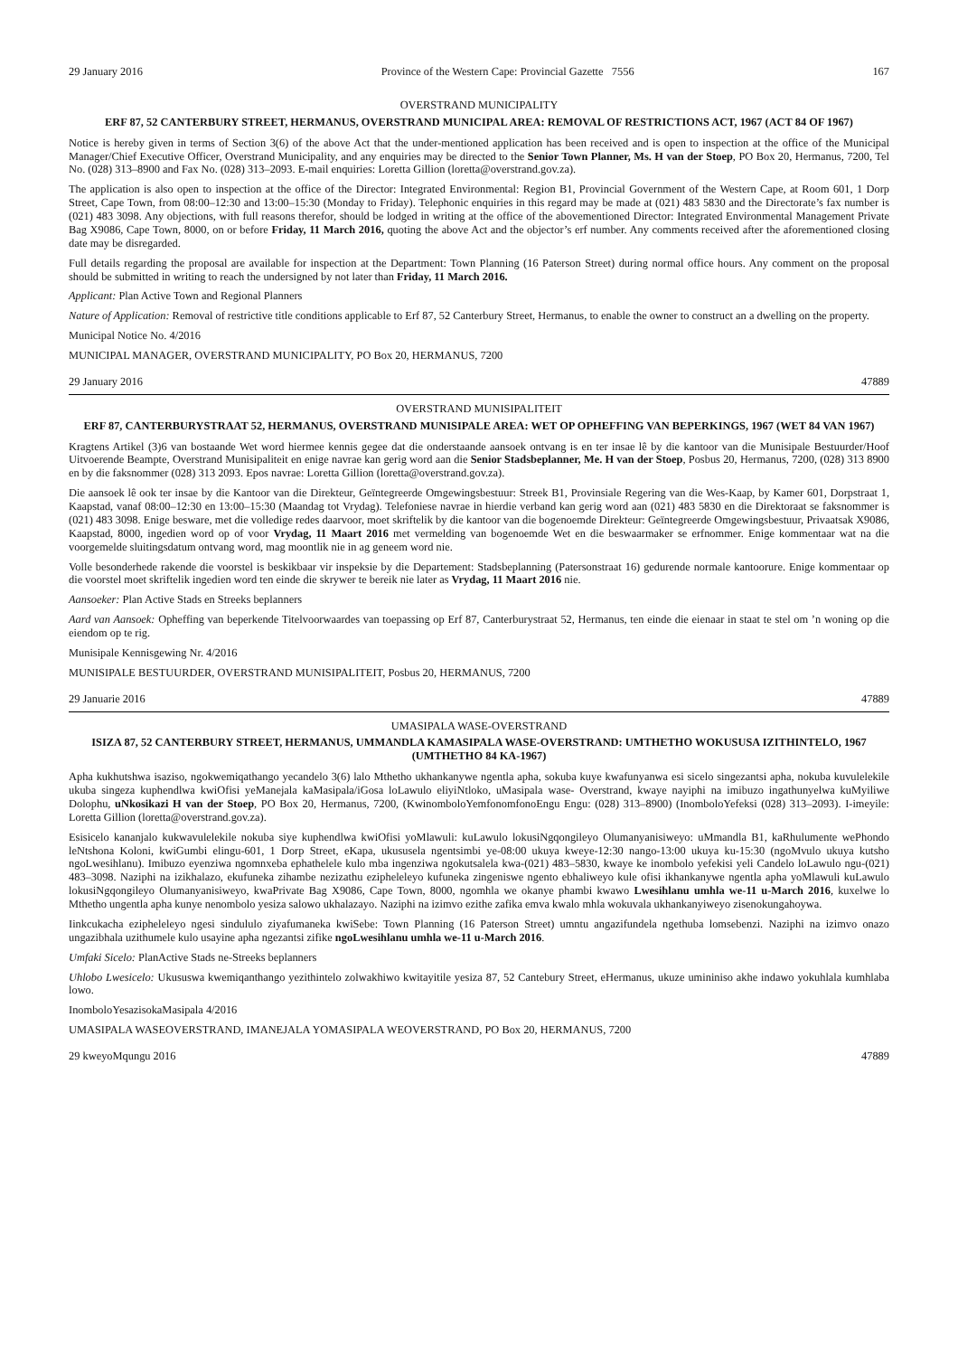29 January 2016 Province of the Western Cape: Provincial Gazette 7556 167
OVERSTRAND MUNICIPALITY
ERF 87, 52 CANTERBURY STREET, HERMANUS, OVERSTRAND MUNICIPAL AREA: REMOVAL OF RESTRICTIONS ACT, 1967 (ACT 84 OF 1967)
Notice is hereby given in terms of Section 3(6) of the above Act that the under-mentioned application has been received and is open to inspection at the office of the Municipal Manager/Chief Executive Officer, Overstrand Municipality, and any enquiries may be directed to the Senior Town Planner, Ms. H van der Stoep, PO Box 20, Hermanus, 7200, Tel No. (028) 313–8900 and Fax No. (028) 313–2093. E-mail enquiries: Loretta Gillion (loretta@overstrand.gov.za).
The application is also open to inspection at the office of the Director: Integrated Environmental: Region B1, Provincial Government of the Western Cape, at Room 601, 1 Dorp Street, Cape Town, from 08:00–12:30 and 13:00–15:30 (Monday to Friday). Telephonic enquiries in this regard may be made at (021) 483 5830 and the Directorate’s fax number is (021) 483 3098. Any objections, with full reasons therefor, should be lodged in writing at the office of the abovementioned Director: Integrated Environmental Management Private Bag X9086, Cape Town, 8000, on or before Friday, 11 March 2016, quoting the above Act and the objector’s erf number. Any comments received after the aforementioned closing date may be disregarded.
Full details regarding the proposal are available for inspection at the Department: Town Planning (16 Paterson Street) during normal office hours. Any comment on the proposal should be submitted in writing to reach the undersigned by not later than Friday, 11 March 2016.
Applicant: Plan Active Town and Regional Planners
Nature of Application: Removal of restrictive title conditions applicable to Erf 87, 52 Canterbury Street, Hermanus, to enable the owner to construct an a dwelling on the property.
Municipal Notice No. 4/2016
MUNICIPAL MANAGER, OVERSTRAND MUNICIPALITY, PO Box 20, HERMANUS, 7200
29 January 2016 47889
OVERSTRAND MUNISIPALITEIT
ERF 87, CANTERBURYSTRAAT 52, HERMANUS, OVERSTRAND MUNISIPALE AREA: WET OP OPHEFFING VAN BEPERKINGS, 1967 (WET 84 VAN 1967)
Kragtens Artikel (3)6 van bostaande Wet word hiermee kennis gegee dat die onderstaande aansoek ontvang is en ter insae lê by die kantoor van die Munisipale Bestuurder/Hoof Uitvoerende Beampte, Overstrand Munisipaliteit en enige navrae kan gerig word aan die Senior Stadsbeplanner, Me. H van der Stoep, Posbus 20, Hermanus, 7200, (028) 313 8900 en by die faksnommer (028) 313 2093. Epos navrae: Loretta Gillion (loretta@overstrand.gov.za).
Die aansoek lê ook ter insae by die Kantoor van die Direkteur, Geïntegreerde Omgewingsbestuur: Streek B1, Provinsiale Regering van die Wes-Kaap, by Kamer 601, Dorpstraat 1, Kaapstad, vanaf 08:00–12:30 en 13:00–15:30 (Maandag tot Vrydag). Telefoniese navrae in hierdie verband kan gerig word aan (021) 483 5830 en die Direktoraat se faksnommer is (021) 483 3098. Enige besware, met die volledige redes daarvoor, moet skriftelik by die kantoor van die bogenoemde Direkteur: Geïntegreerde Omgewingsbestuur, Privaatsak X9086, Kaapstad, 8000, ingedien word op of voor Vrydag, 11 Maart 2016 met vermelding van bogenoemde Wet en die beswaarmaker se erfnommer. Enige kommentaar wat na die voorgemelde sluitingsdatum ontvang word, mag moontlik nie in ag geneem word nie.
Volle besonderhede rakende die voorstel is beskikbaar vir inspeksie by die Departement: Stadsbeplanning (Patersonstraat 16) gedurende normale kantoorure. Enige kommentaar op die voorstel moet skriftelik ingedien word ten einde die skrywer te bereik nie later as Vrydag, 11 Maart 2016 nie.
Aansoeker: Plan Active Stads en Streeks beplanners
Aard van Aansoek: Opheffing van beperkende Titelvoorwaardes van toepassing op Erf 87, Canterburystraat 52, Hermanus, ten einde die eienaar in staat te stel om ’n woning op die eiendom op te rig.
Munisipale Kennisgewing Nr. 4/2016
MUNISIPALE BESTUURDER, OVERSTRAND MUNISIPALITEIT, Posbus 20, HERMANUS, 7200
29 Januarie 2016 47889
UMASIPALA WASE-OVERSTRAND
ISIZA 87, 52 CANTERBURY STREET, HERMANUS, UMMANDLA KAMASIPALA WASE-OVERSTRAND: UMTHETHO WOKUSUSA IZITHINTELO, 1967 (UMTHETHO 84 KA-1967)
Apha kukhutshwa isaziso, ngokwemiqathango yecandelo 3(6) lalo Mthetho ukhankanywe ngentla apha, sokuba kuye kwafunyanwa esi sicelo singezantsi apha, nokuba kuvulelekile ukuba singeza kuphendlwa kwiOfisi yeManejala kaMasipala/iGosa loLawulo eliyiNtloko, uMasipala wase- Overstrand, kwaye nayiphi na imibuzo ingathunyelwa kuMyiliwe Dolophu, uNkosikazi H van der Stoep, PO Box 20, Hermanus, 7200, (KwinomboloYemfonomfonoEngu Engu: (028) 313–8900) (InomboloYefeksi (028) 313–2093). I-imeyile: Loretta Gillion (loretta@overstrand.gov.za).
Esisicelo kananjalo kukwavulelekile nokuba siye kuphendlwa kwiOfisi yoMlawuli: kuLawulo lokusiNgqongileyo Olumanyanisiweyo: uMmandla B1, kaRhulumente wePhondo leNtshona Koloni, kwiGumbi elingu-601, 1 Dorp Street, eKapa, ukususela ngentsimbi ye-08:00 ukuya kweye-12:30 nango-13:00 ukuya ku-15:30 (ngoMvulo ukuya kutsho ngoLwesihlanu). Imibuzo eyenziwa ngomnxeba ephathelele kulo mba ingenziwa ngokutsalela kwa-(021) 483–5830, kwaye ke inombolo yefekisi yeli Candelo loLawulo ngu-(021) 483–3098. Naziphi na izikhalazo, ekufuneka zihambe nezizathu ezipheleleyo kufuneka zingeniswe ngento ebhaliweyo kule ofisi ikhankanywe ngentla apha yoMlawuli kuLawulo lokusiNgqongileyo Olumanyanisiweyo, kwaPrivate Bag X9086, Cape Town, 8000, ngomhla we okanye phambi kwawo Lwesihlanu umhla we-11 u-March 2016, kuxelwe lo Mthetho ungentla apha kunye nenombolo yesiza salowo ukhalazayo. Naziphi na izimvo ezithe zafika emva kwalo mhla wokuvala ukhankanyiweyo zisenokungahoywa.
Iinkcukacha ezipheleleyo ngesi sindululo ziyafumaneka kwiSebe: Town Planning (16 Paterson Street) umntu angazifundela ngethuba lomsebenzi. Naziphi na izimvo onazo ungazibhala uzithumele kulo usayine apha ngezantsi zifike ngoLwesihlanu umhla we-11 u-March 2016.
Umfaki Sicelo: PlanActive Stads ne-Streeks beplanners
Uhlobo Lwesicelo: Ukususwa kwemiqanthango yezithintelo zolwakhiwo kwitayitile yesiza 87, 52 Cantebury Street, eHermanus, ukuze umininiso akhe indawo yokuhlala kumhlaba lowo.
InomboloYesazisokaMasipala 4/2016
UMASIPALA WASEOVERSTRAND, IMANEJALA YOMASIPALA WEOVERSTRAND, PO Box 20, HERMANUS, 7200
29 kweyoMqungu 2016 47889